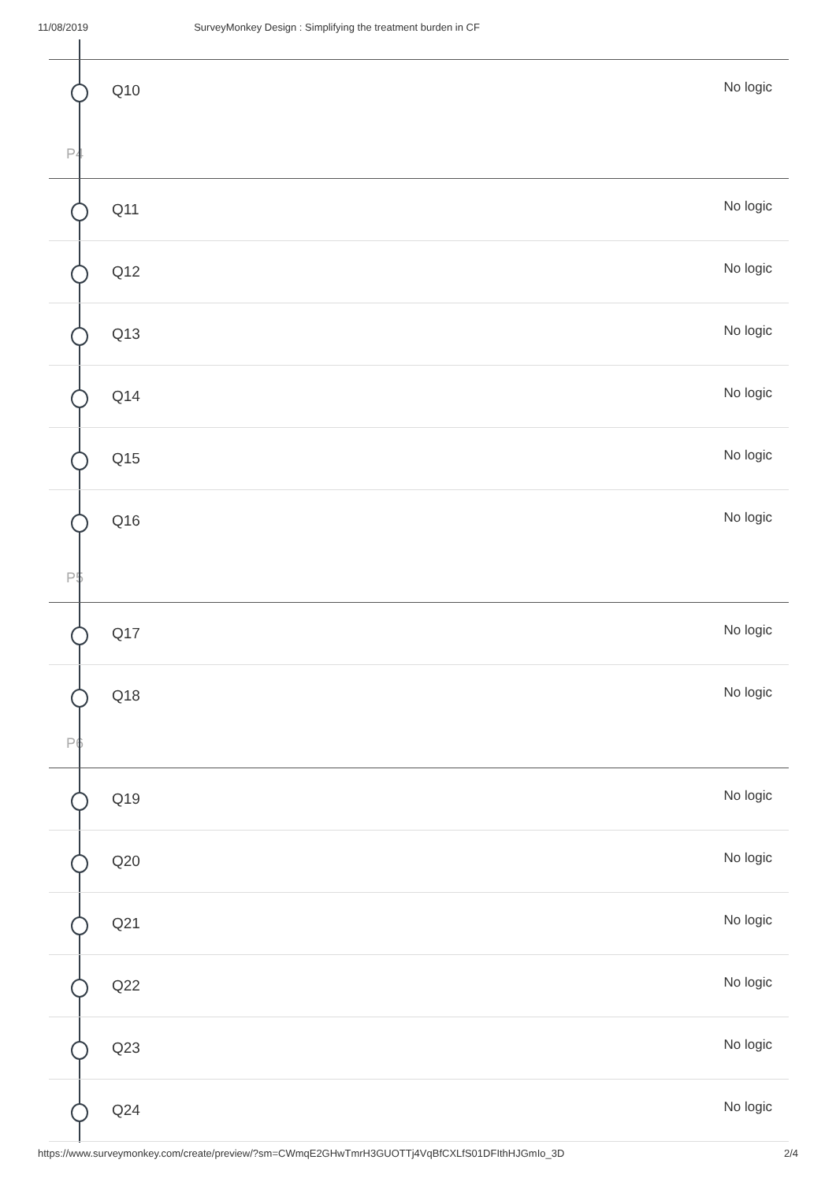11/08/2019 SurveyMonkey Design : Simplifying the treatment burden in CF
Q10
No logic
P4
Q11
No logic
Q12
No logic
Q13
No logic
Q14
No logic
Q15
No logic
Q16
No logic
P5
Q17
No logic
Q18
No logic
P6
Q19
No logic
Q20
No logic
Q21
No logic
Q22
No logic
Q23
No logic
Q24
No logic
https://www.surveymonkey.com/create/preview/?sm=CWmqE2GHwTmrH3GUOTTj4VqBfCXLfS01DFIthHJGmIo_3D 2/4